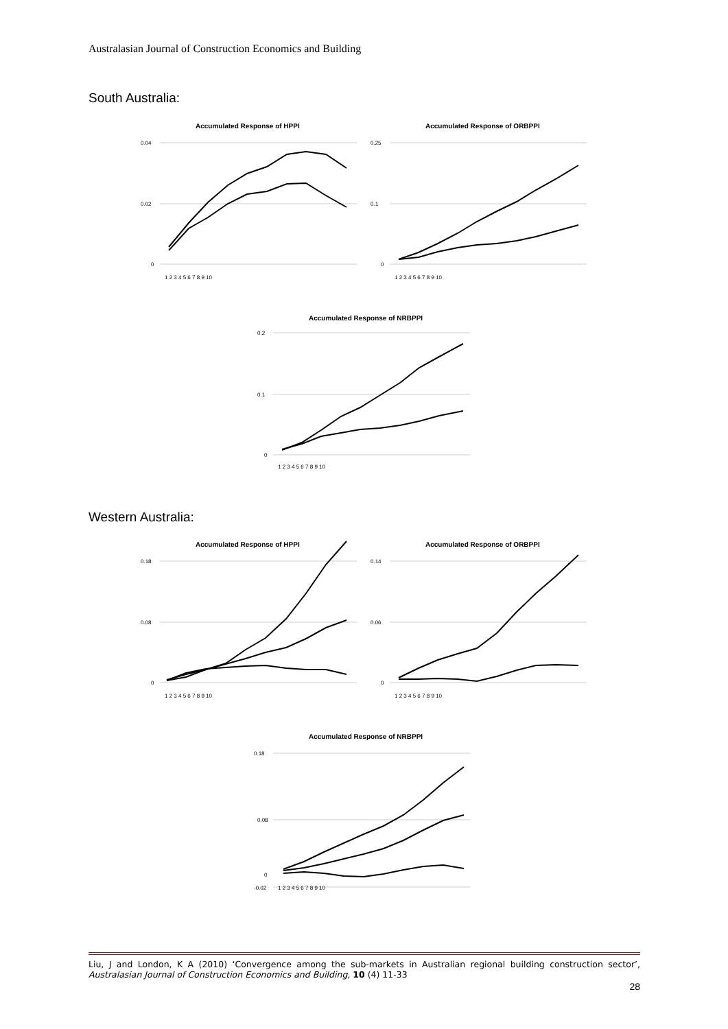Australasian Journal of Construction Economics and Building
South Australia:
Accumulated Response of HPPI
0.04
0.02
0
1 2 3 4 5 6 7 8 9 10
Accumulated Response of ORBPPI
0.25
0.1
0
1 2 3 4 5 6 7 8 9 10
Accumulated Response of NRBPPI
0.2
0.1
0
1 2 3 4 5 6 7 8 9 10
Western Australia:
Accumulated Response of HPPI
0.18
0.08
0
1 2 3 4 5 6 7 8 9 10
Accumulated Response of ORBPPI
0.14
0.06
0
1 2 3 4 5 6 7 8 9 10
Accumulated Response of NRBPPI
0.18
0.08
0
-0.02
1 2 3 4 5 6 7 8 9 10
Liu, J and London, K A (2010) ‘Convergence among the sub-markets in Australian regional building construction sector’, Australasian Journal of Construction Economics and Building, 10 (4) 11-33
28